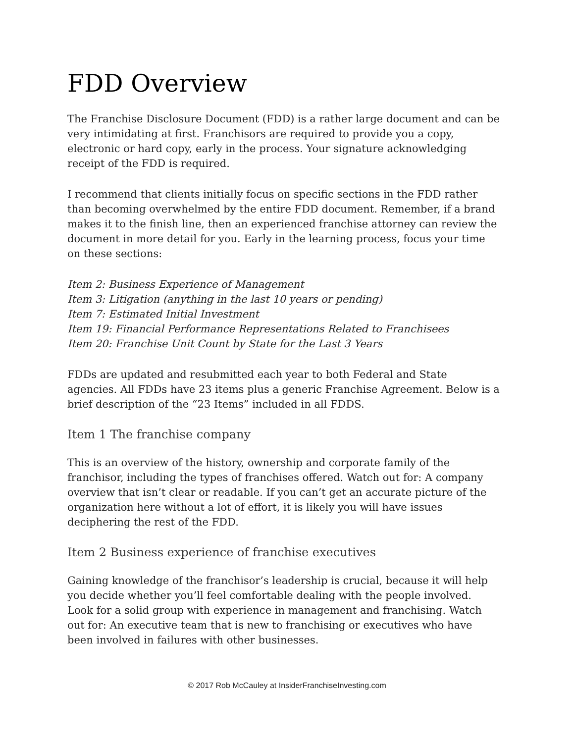FDD Overview
The Franchise Disclosure Document (FDD) is a rather large document and can be very intimidating at first. Franchisors are required to provide you a copy, electronic or hard copy, early in the process. Your signature acknowledging receipt of the FDD is required.
I recommend that clients initially focus on specific sections in the FDD rather than becoming overwhelmed by the entire FDD document. Remember, if a brand makes it to the finish line, then an experienced franchise attorney can review the document in more detail for you. Early in the learning process, focus your time on these sections:
Item 2: Business Experience of Management
Item 3: Litigation (anything in the last 10 years or pending)
Item 7: Estimated Initial Investment
Item 19: Financial Performance Representations Related to Franchisees
Item 20: Franchise Unit Count by State for the Last 3 Years
FDDs are updated and resubmitted each year to both Federal and State agencies. All FDDs have 23 items plus a generic Franchise Agreement. Below is a brief description of the “23 Items” included in all FDDS.
Item 1 The franchise company
This is an overview of the history, ownership and corporate family of the franchisor, including the types of franchises offered. Watch out for: A company overview that isn’t clear or readable. If you can’t get an accurate picture of the organization here without a lot of effort, it is likely you will have issues deciphering the rest of the FDD.
Item 2 Business experience of franchise executives
Gaining knowledge of the franchisor’s leadership is crucial, because it will help you decide whether you’ll feel comfortable dealing with the people involved. Look for a solid group with experience in management and franchising. Watch out for: An executive team that is new to franchising or executives who have been involved in failures with other businesses.
© 2017 Rob McCauley at InsiderFranchiseInvesting.com